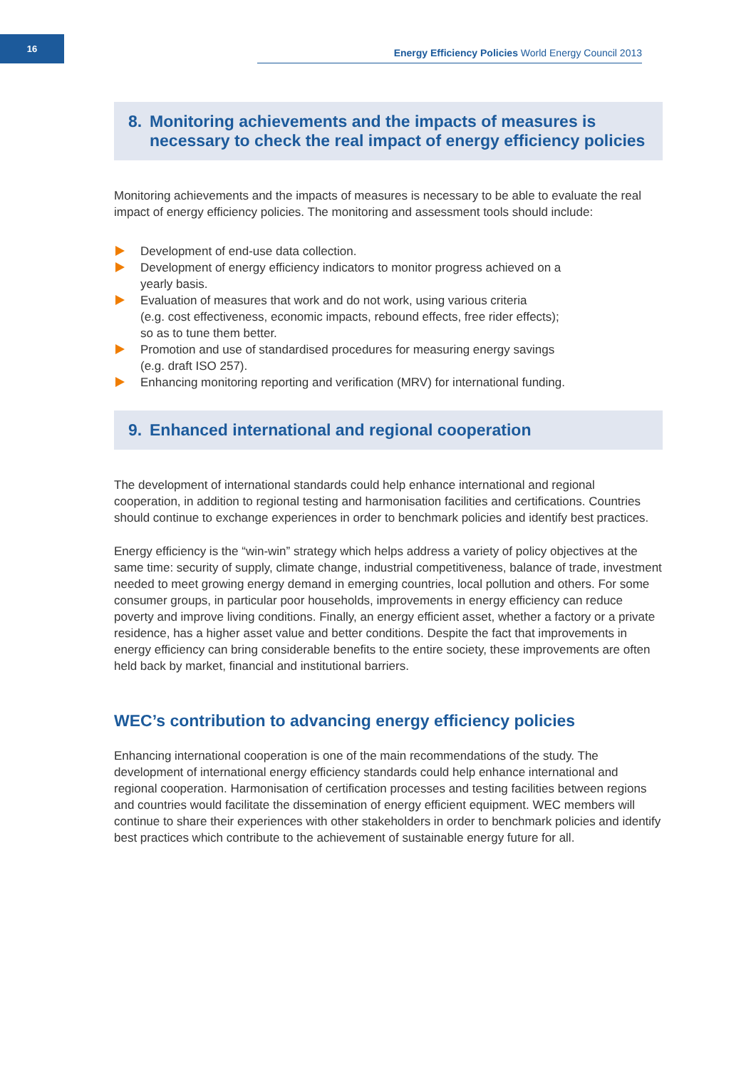16
Energy Efficiency Policies World Energy Council 2013
8. Monitoring achievements and the impacts of measures is necessary to check the real impact of energy efficiency policies
Monitoring achievements and the impacts of measures is necessary to be able to evaluate the real impact of energy efficiency policies. The monitoring and assessment tools should include:
Development of end-use data collection.
Development of energy efficiency indicators to monitor progress achieved on a
yearly basis.
Evaluation of measures that work and do not work, using various criteria
(e.g. cost effectiveness, economic impacts, rebound effects, free rider effects);
so as to tune them better.
Promotion and use of standardised procedures for measuring energy savings
(e.g. draft ISO 257).
Enhancing monitoring reporting and verification (MRV) for international funding.
9. Enhanced international and regional cooperation
The development of international standards could help enhance international and regional cooperation, in addition to regional testing and harmonisation facilities and certifications. Countries should continue to exchange experiences in order to benchmark policies and identify best practices.
Energy efficiency is the “win-win” strategy which helps address a variety of policy objectives at the same time: security of supply, climate change, industrial competitiveness, balance of trade, investment needed to meet growing energy demand in emerging countries, local pollution and others. For some consumer groups, in particular poor households, improvements in energy efficiency can reduce poverty and improve living conditions. Finally, an energy efficient asset, whether a factory or a private residence, has a higher asset value and better conditions. Despite the fact that improvements in energy efficiency can bring considerable benefits to the entire society, these improvements are often held back by market, financial and institutional barriers.
WEC’s contribution to advancing energy efficiency policies
Enhancing international cooperation is one of the main recommendations of the study. The development of international energy efficiency standards could help enhance international and regional cooperation. Harmonisation of certification processes and testing facilities between regions and countries would facilitate the dissemination of energy efficient equipment. WEC members will continue to share their experiences with other stakeholders in order to benchmark policies and identify best practices which contribute to the achievement of sustainable energy future for all.